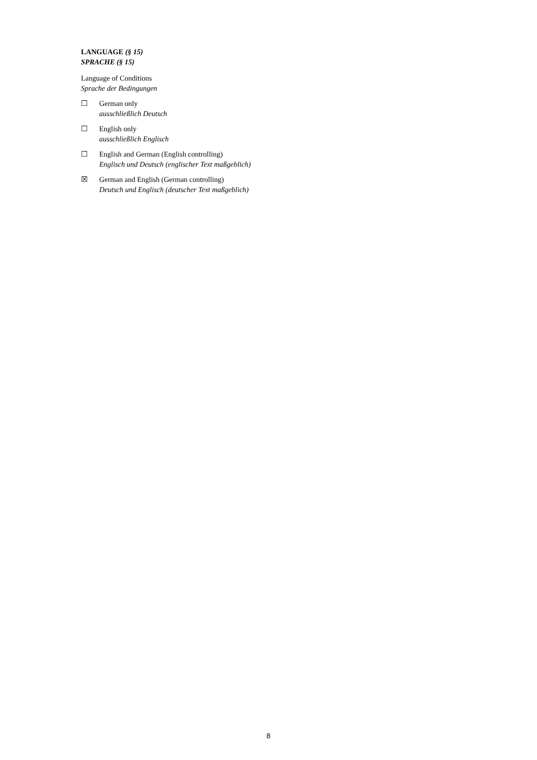LANGUAGE (§ 15)
SPRACHE (§ 15)
Language of Conditions
Sprache der Bedingungen
☐ German only
ausschließlich Deutsch
☐ English only
ausschließlich Englisch
☐ English and German (English controlling)
Englisch und Deutsch (englischer Text maßgeblich)
☒ German and English (German controlling)
Deutsch und Englisch (deutscher Text maßgeblich)
8